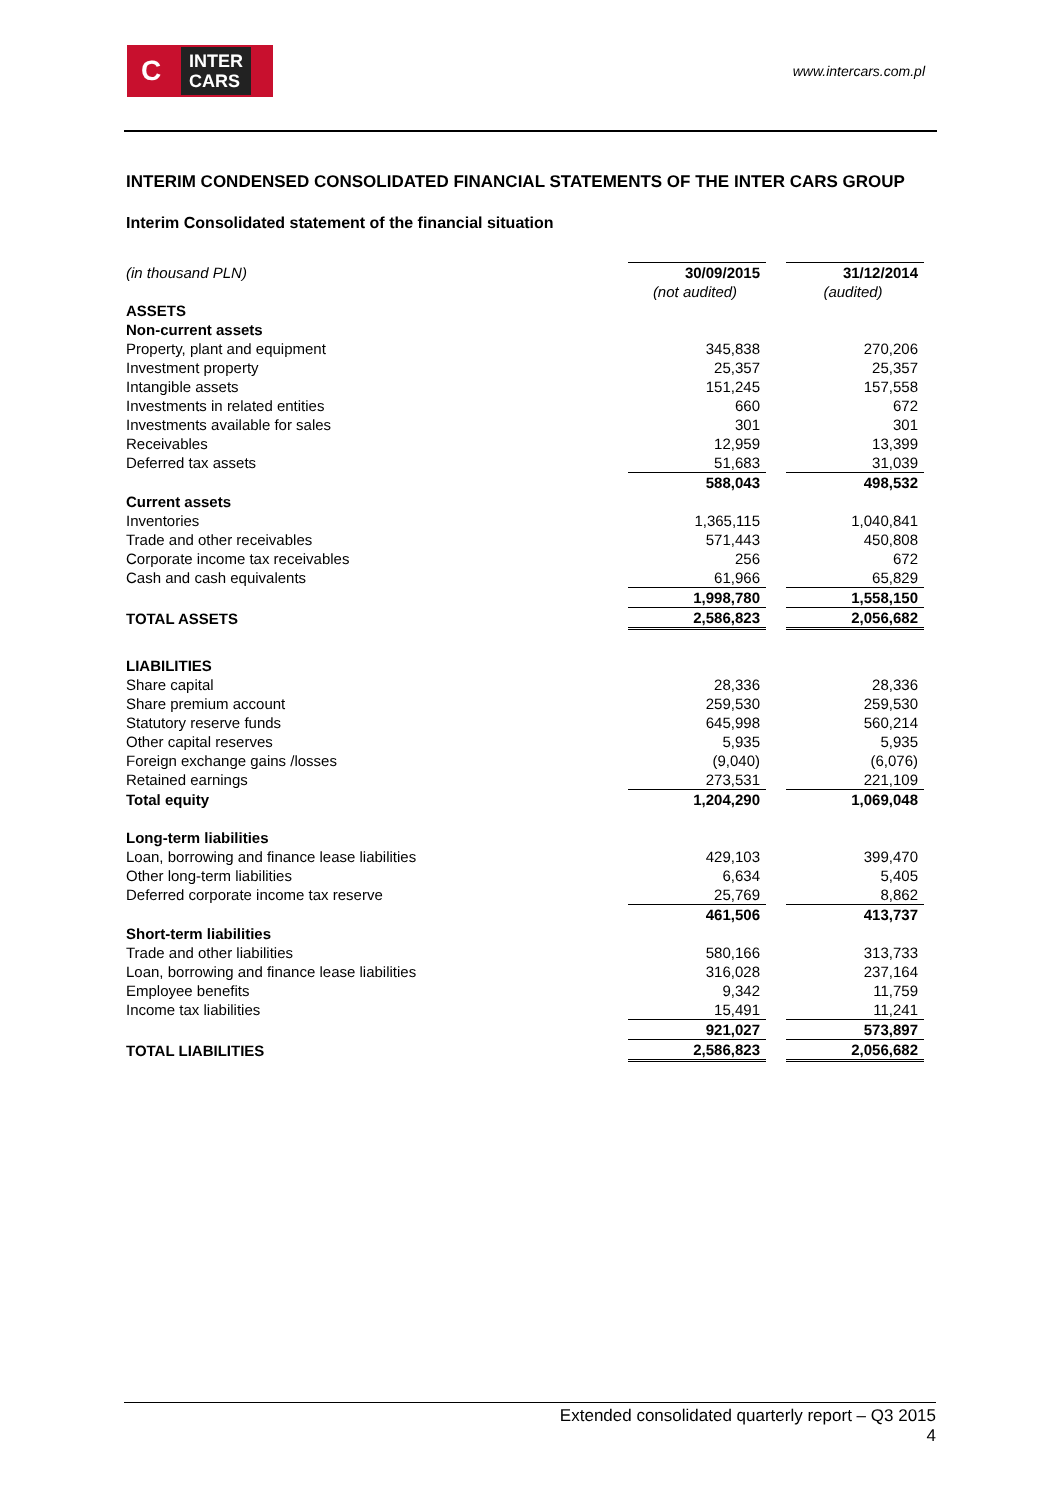C INTER
CARS
www.intercars.com.pl
INTERIM CONDENSED CONSOLIDATED FINANCIAL STATEMENTS OF THE INTER CARS GROUP
Interim Consolidated statement of the financial situation
| (in thousand PLN) | 30/09/2015 | | 31/12/2014 |
| | (not audited) | | (audited) |
| ASSETS | | | |
| Non-current assets | | | |
| Property, plant and equipment | 345,838 | | 270,206 |
| Investment property | 25,357 | | 25,357 |
| Intangible assets | 151,245 | | 157,558 |
| Investments in related entities | 660 | | 672 |
| Investments available for sales | 301 | | 301 |
| Receivables | 12,959 | | 13,399 |
| Deferred tax assets | 51,683 | | 31,039 |
| | 588,043 | | 498,532 |
| Current assets | | | |
| Inventories | 1,365,115 | | 1,040,841 |
| Trade and other receivables | 571,443 | | 450,808 |
| Corporate income tax receivables | 256 | | 672 |
| Cash and cash equivalents | 61,966 | | 65,829 |
| | 1,998,780 | | 1,558,150 |
| TOTAL ASSETS | 2,586,823 | | 2,056,682 |
| LIABILITIES | | | |
| Share capital | 28,336 | | 28,336 |
| Share premium account | 259,530 | | 259,530 |
| Statutory reserve funds | 645,998 | | 560,214 |
| Other capital reserves | 5,935 | | 5,935 |
| Foreign exchange gains /losses | (9,040) | | (6,076) |
| Retained earnings | 273,531 | | 221,109 |
| Total equity | 1,204,290 | | 1,069,048 |
| Long-term liabilities | | | |
| Loan, borrowing and finance lease liabilities | 429,103 | | 399,470 |
| Other long-term liabilities | 6,634 | | 5,405 |
| Deferred corporate income tax reserve | 25,769 | | 8,862 |
| | 461,506 | | 413,737 |
| Short-term liabilities | | | |
| Trade and other liabilities | 580,166 | | 313,733 |
| Loan, borrowing and finance lease liabilities | 316,028 | | 237,164 |
| Employee benefits | 9,342 | | 11,759 |
| Income tax liabilities | 15,491 | | 11,241 |
| | 921,027 | | 573,897 |
| TOTAL LIABILITIES | 2,586,823 | | 2,056,682 |
Extended consolidated quarterly report – Q3 2015
4